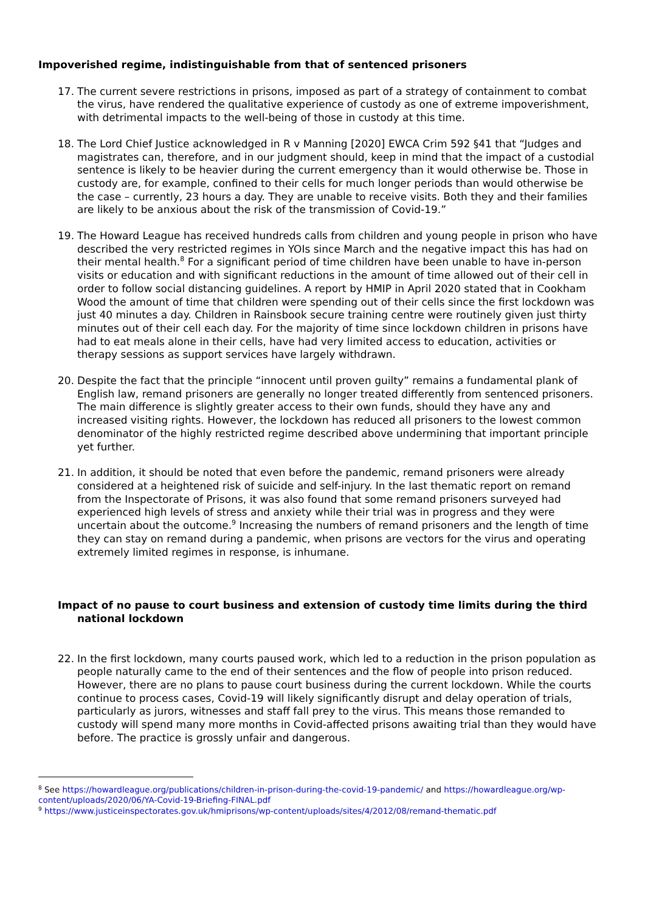Impoverished regime, indistinguishable from that of sentenced prisoners
17. The current severe restrictions in prisons, imposed as part of a strategy of containment to combat the virus, have rendered the qualitative experience of custody as one of extreme impoverishment, with detrimental impacts to the well-being of those in custody at this time.
18. The Lord Chief Justice acknowledged in R v Manning [2020] EWCA Crim 592 §41 that “Judges and magistrates can, therefore, and in our judgment should, keep in mind that the impact of a custodial sentence is likely to be heavier during the current emergency than it would otherwise be. Those in custody are, for example, confined to their cells for much longer periods than would otherwise be the case – currently, 23 hours a day. They are unable to receive visits. Both they and their families are likely to be anxious about the risk of the transmission of Covid-19.”
19. The Howard League has received hundreds calls from children and young people in prison who have described the very restricted regimes in YOIs since March and the negative impact this has had on their mental health.<sup>8</sup> For a significant period of time children have been unable to have in-person visits or education and with significant reductions in the amount of time allowed out of their cell in order to follow social distancing guidelines. A report by HMIP in April 2020 stated that in Cookham Wood the amount of time that children were spending out of their cells since the first lockdown was just 40 minutes a day. Children in Rainsbook secure training centre were routinely given just thirty minutes out of their cell each day. For the majority of time since lockdown children in prisons have had to eat meals alone in their cells, have had very limited access to education, activities or therapy sessions as support services have largely withdrawn.
20. Despite the fact that the principle “innocent until proven guilty” remains a fundamental plank of English law, remand prisoners are generally no longer treated differently from sentenced prisoners. The main difference is slightly greater access to their own funds, should they have any and increased visiting rights. However, the lockdown has reduced all prisoners to the lowest common denominator of the highly restricted regime described above undermining that important principle yet further.
21. In addition, it should be noted that even before the pandemic, remand prisoners were already considered at a heightened risk of suicide and self-injury. In the last thematic report on remand from the Inspectorate of Prisons, it was also found that some remand prisoners surveyed had experienced high levels of stress and anxiety while their trial was in progress and they were uncertain about the outcome.<sup>9</sup> Increasing the numbers of remand prisoners and the length of time they can stay on remand during a pandemic, when prisons are vectors for the virus and operating extremely limited regimes in response, is inhumane.
Impact of no pause to court business and extension of custody time limits during the third national lockdown
22. In the first lockdown, many courts paused work, which led to a reduction in the prison population as people naturally came to the end of their sentences and the flow of people into prison reduced. However, there are no plans to pause court business during the current lockdown. While the courts continue to process cases, Covid-19 will likely significantly disrupt and delay operation of trials, particularly as jurors, witnesses and staff fall prey to the virus. This means those remanded to custody will spend many more months in Covid-affected prisons awaiting trial than they would have before. The practice is grossly unfair and dangerous.
<sup>8</sup> See https://howardleague.org/publications/children-in-prison-during-the-covid-19-pandemic/ and https://howardleague.org/wp-content/uploads/2020/06/YA-Covid-19-Briefing-FINAL.pdf
<sup>9</sup> https://www.justiceinspectorates.gov.uk/hmiprisons/wp-content/uploads/sites/4/2012/08/remand-thematic.pdf